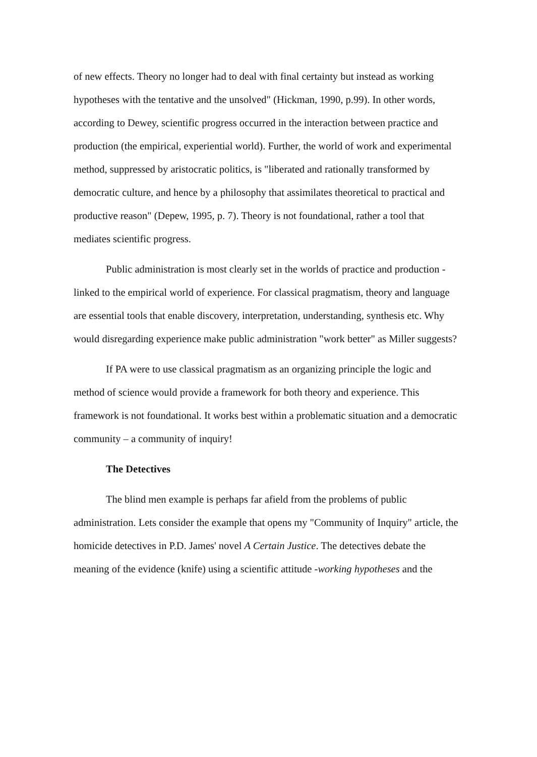of new effects. Theory no longer had to deal with final certainty but instead as working hypotheses with the tentative and the unsolved" (Hickman, 1990, p.99). In other words, according to Dewey, scientific progress occurred in the interaction between practice and production (the empirical, experiential world). Further, the world of work and experimental method, suppressed by aristocratic politics, is "liberated and rationally transformed by democratic culture, and hence by a philosophy that assimilates theoretical to practical and productive reason" (Depew, 1995, p. 7). Theory is not foundational, rather a tool that mediates scientific progress.
Public administration is most clearly set in the worlds of practice and production - linked to the empirical world of experience. For classical pragmatism, theory and language are essential tools that enable discovery, interpretation, understanding, synthesis etc. Why would disregarding experience make public administration "work better" as Miller suggests?
If PA were to use classical pragmatism as an organizing principle the logic and method of science would provide a framework for both theory and experience. This framework is not foundational. It works best within a problematic situation and a democratic community – a community of inquiry!
The Detectives
The blind men example is perhaps far afield from the problems of public administration. Lets consider the example that opens my "Community of Inquiry" article, the homicide detectives in P.D. James' novel A Certain Justice. The detectives debate the meaning of the evidence (knife) using a scientific attitude -working hypotheses and the